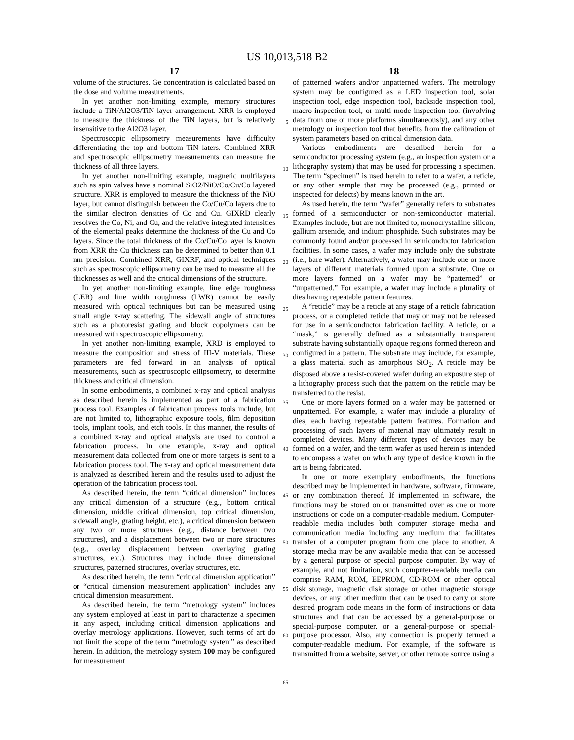US 10,013,518 B2
17
volume of the structures. Ge concentration is calculated based on the dose and volume measurements.
In yet another non-limiting example, memory structures include a TiN/Al2O3/TiN layer arrangement. XRR is employed to measure the thickness of the TiN layers, but is relatively insensitive to the Al2O3 layer.
Spectroscopic ellipsometry measurements have difficulty differentiating the top and bottom TiN laters. Combined XRR and spectroscopic ellipsometry measurements can measure the thickness of all three layers.
In yet another non-limiting example, magnetic multilayers such as spin valves have a nominal SiO2/NiO/Co/Cu/Co layered structure. XRR is employed to measure the thickness of the NiO layer, but cannot distinguish between the Co/Cu/Co layers due to the similar electron densities of Co and Cu. GIXRD clearly resolves the Co, Ni, and Cu, and the relative integrated intensities of the elemental peaks determine the thickness of the Cu and Co layers. Since the total thickness of the Co/Cu/Co layer is known from XRR the Cu thickness can be determined to better than 0.1 nm precision. Combined XRR, GIXRF, and optical techniques such as spectroscopic ellipsometry can be used to measure all the thicknesses as well and the critical dimensions of the structure.
In yet another non-limiting example, line edge roughness (LER) and line width roughness (LWR) cannot be easily measured with optical techniques but can be measured using small angle x-ray scattering. The sidewall angle of structures such as a photoresist grating and block copolymers can be measured with spectroscopic ellipsometry.
In yet another non-limiting example, XRD is employed to measure the composition and stress of III-V materials. These parameters are fed forward in an analysis of optical measurements, such as spectroscopic ellipsometry, to determine thickness and critical dimension.
In some embodiments, a combined x-ray and optical analysis as described herein is implemented as part of a fabrication process tool. Examples of fabrication process tools include, but are not limited to, lithographic exposure tools, film deposition tools, implant tools, and etch tools. In this manner, the results of a combined x-ray and optical analysis are used to control a fabrication process. In one example, x-ray and optical measurement data collected from one or more targets is sent to a fabrication process tool. The x-ray and optical measurement data is analyzed as described herein and the results used to adjust the operation of the fabrication process tool.
As described herein, the term “critical dimension” includes any critical dimension of a structure (e.g., bottom critical dimension, middle critical dimension, top critical dimension, sidewall angle, grating height, etc.), a critical dimension between any two or more structures (e.g., distance between two structures), and a displacement between two or more structures (e.g., overlay displacement between overlaying grating structures, etc.). Structures may include three dimensional structures, patterned structures, overlay structures, etc.
As described herein, the term “critical dimension application” or “critical dimension measurement application” includes any critical dimension measurement.
As described herein, the term “metrology system” includes any system employed at least in part to characterize a specimen in any aspect, including critical dimension applications and overlay metrology applications. However, such terms of art do not limit the scope of the term “metrology system” as described herein. In addition, the metrology system 100 may be configured for measurement
18
of patterned wafers and/or unpatterned wafers. The metrology system may be configured as a LED inspection tool, solar inspection tool, edge inspection tool, backside inspection tool, macro-inspection tool, or multi-mode inspection tool (involving data from one or more platforms simultaneously), and any other metrology or inspection tool that benefits from the calibration of system parameters based on critical dimension data.
Various embodiments are described herein for a semiconductor processing system (e.g., an inspection system or a lithography system) that may be used for processing a specimen. The term “specimen” is used herein to refer to a wafer, a reticle, or any other sample that may be processed (e.g., printed or inspected for defects) by means known in the art.
As used herein, the term “wafer” generally refers to substrates formed of a semiconductor or non-semiconductor material. Examples include, but are not limited to, monocrystalline silicon, gallium arsenide, and indium phosphide. Such substrates may be commonly found and/or processed in semiconductor fabrication facilities. In some cases, a wafer may include only the substrate (i.e., bare wafer). Alternatively, a wafer may include one or more layers of different materials formed upon a substrate. One or more layers formed on a wafer may be “patterned” or “unpatterned.” For example, a wafer may include a plurality of dies having repeatable pattern features.
A “reticle” may be a reticle at any stage of a reticle fabrication process, or a completed reticle that may or may not be released for use in a semiconductor fabrication facility. A reticle, or a “mask,” is generally defined as a substantially transparent substrate having substantially opaque regions formed thereon and configured in a pattern. The substrate may include, for example, a glass material such as amorphous SiO<sub>2</sub>. A reticle may be disposed above a resist-covered wafer during an exposure step of a lithography process such that the pattern on the reticle may be transferred to the resist.
One or more layers formed on a wafer may be patterned or unpatterned. For example, a wafer may include a plurality of dies, each having repeatable pattern features. Formation and processing of such layers of material may ultimately result in completed devices. Many different types of devices may be formed on a wafer, and the term wafer as used herein is intended to encompass a wafer on which any type of device known in the art is being fabricated.
In one or more exemplary embodiments, the functions described may be implemented in hardware, software, firmware, or any combination thereof. If implemented in software, the functions may be stored on or transmitted over as one or more instructions or code on a computer-readable medium. Computer-readable media includes both computer storage media and communication media including any medium that facilitates transfer of a computer program from one place to another. A storage media may be any available media that can be accessed by a general purpose or special purpose computer. By way of example, and not limitation, such computer-readable media can comprise RAM, ROM, EEPROM, CD-ROM or other optical disk storage, magnetic disk storage or other magnetic storage devices, or any other medium that can be used to carry or store desired program code means in the form of instructions or data structures and that can be accessed by a general-purpose or special-purpose computer, or a general-purpose or special-purpose processor. Also, any connection is properly termed a computer-readable medium. For example, if the software is transmitted from a website, server, or other remote source using a
5
10
15
20
25
30
35
40
45
50
55
60
65